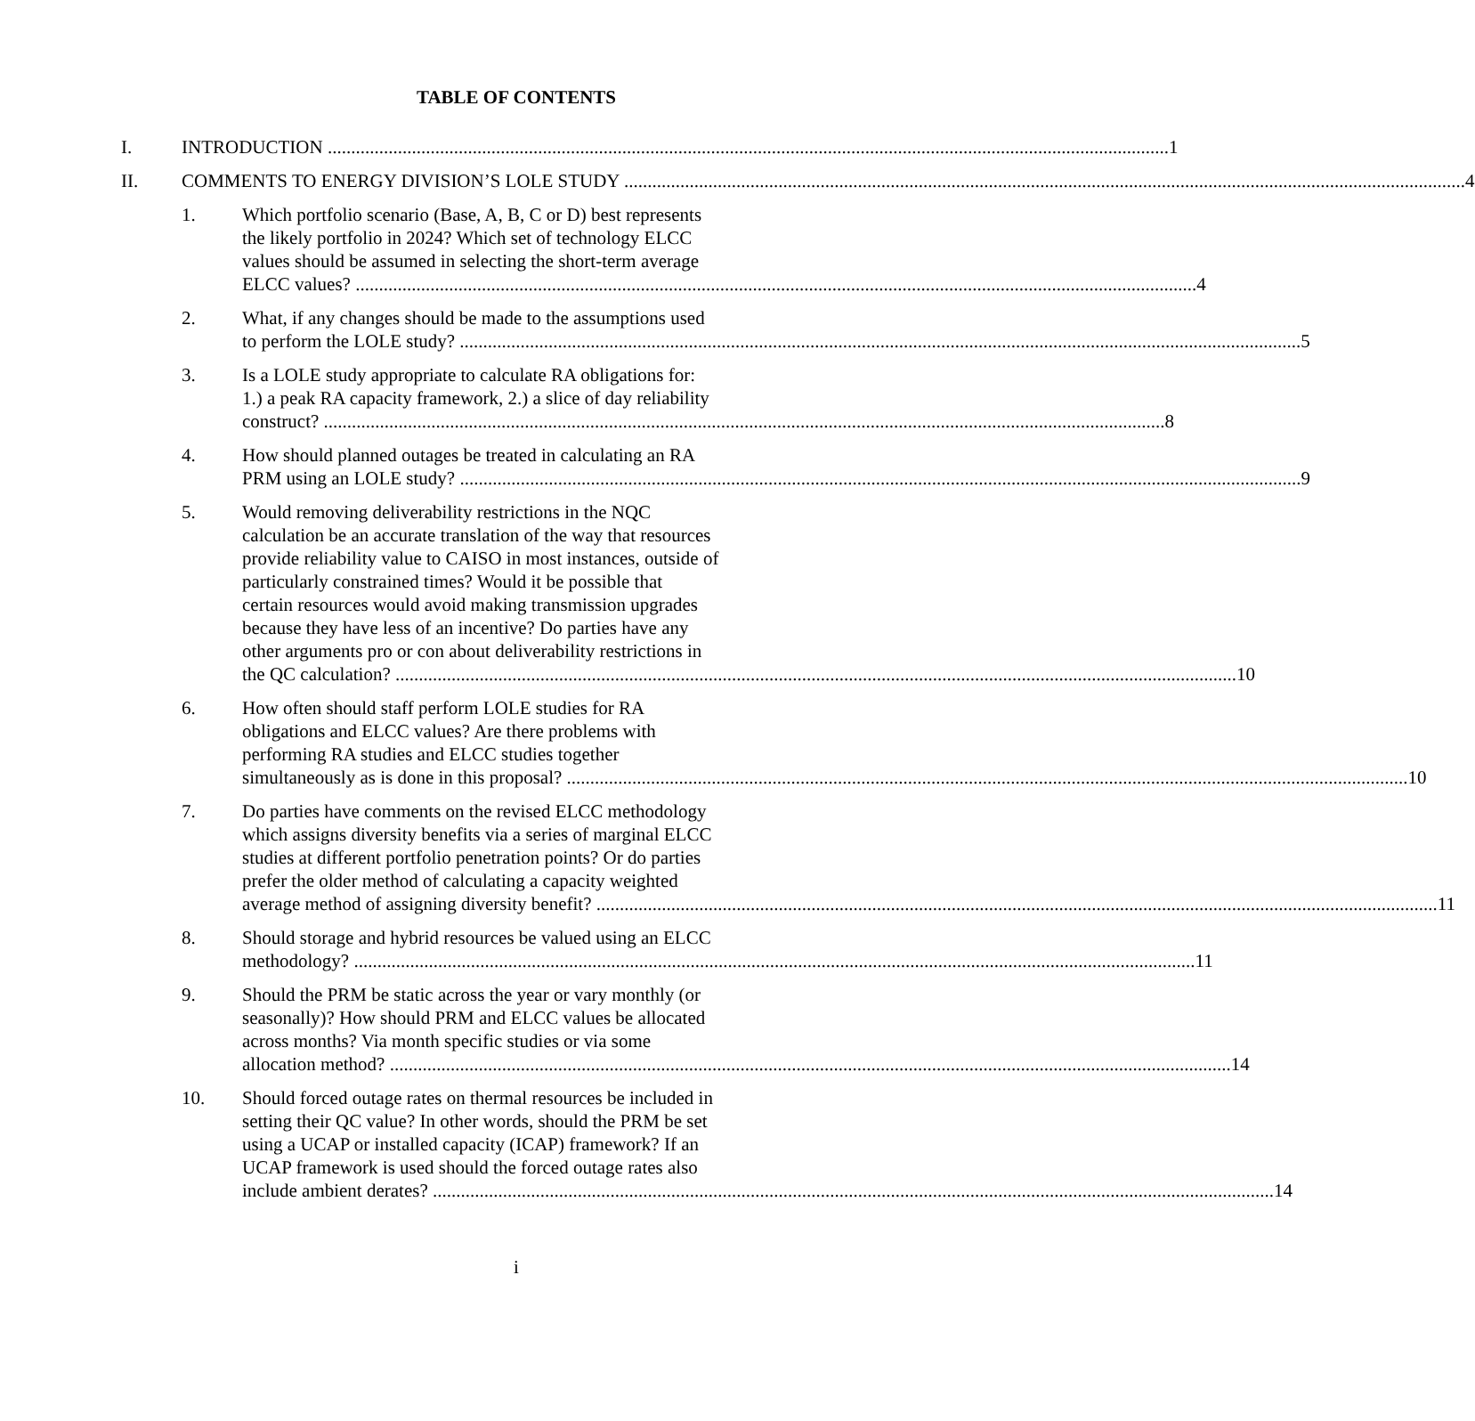TABLE OF CONTENTS
I. INTRODUCTION 1
II. COMMENTS TO ENERGY DIVISION’S LOLE STUDY 4
1. Which portfolio scenario (Base, A, B, C or D) best represents
the likely portfolio in 2024? Which set of technology ELCC
values should be assumed in selecting the short-term average
ELCC values? 4
2. What, if any changes should be made to the assumptions used
to perform the LOLE study? 5
3. Is a LOLE study appropriate to calculate RA obligations for:
1.) a peak RA capacity framework, 2.) a slice of day reliability
construct? 8
4. How should planned outages be treated in calculating an RA
PRM using an LOLE study? 9
5. Would removing deliverability restrictions in the NQC
calculation be an accurate translation of the way that resources
provide reliability value to CAISO in most instances, outside of
particularly constrained times? Would it be possible that
certain resources would avoid making transmission upgrades
because they have less of an incentive? Do parties have any
other arguments pro or con about deliverability restrictions in
the QC calculation? 10
6. How often should staff perform LOLE studies for RA
obligations and ELCC values? Are there problems with
performing RA studies and ELCC studies together
simultaneously as is done in this proposal? 10
7. Do parties have comments on the revised ELCC methodology
which assigns diversity benefits via a series of marginal ELCC
studies at different portfolio penetration points? Or do parties
prefer the older method of calculating a capacity weighted
average method of assigning diversity benefit? 11
8. Should storage and hybrid resources be valued using an ELCC
methodology? 11
9. Should the PRM be static across the year or vary monthly (or
seasonally)? How should PRM and ELCC values be allocated
across months? Via month specific studies or via some
allocation method? 14
10. Should forced outage rates on thermal resources be included in
setting their QC value? In other words, should the PRM be set
using a UCAP or installed capacity (ICAP) framework? If an
UCAP framework is used should the forced outage rates also
include ambient derates? 14
i